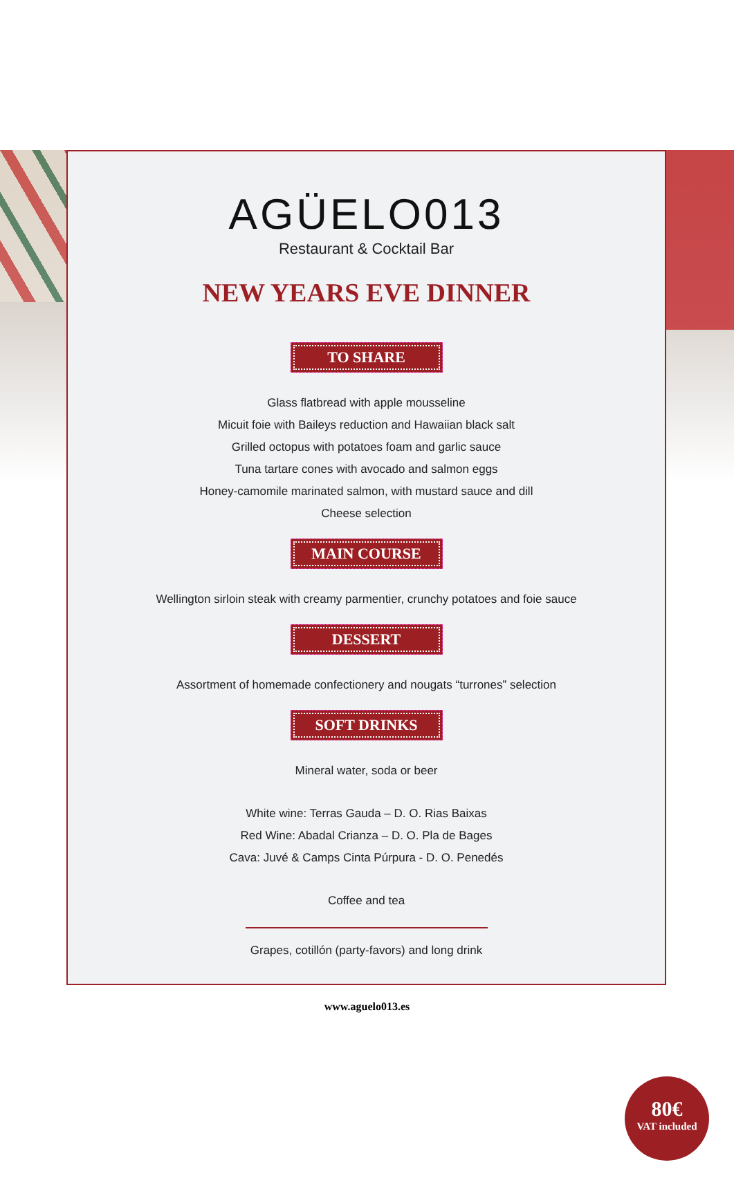AGÜELO013
Restaurant & Cocktail Bar
NEW YEARS EVE DINNER
TO SHARE
Glass flatbread with apple mousseline
Micuit foie with Baileys reduction and Hawaiian black salt
Grilled octopus with potatoes foam and garlic sauce
Tuna tartare cones with avocado and salmon eggs
Honey-camomile marinated salmon, with mustard sauce and dill
Cheese selection
MAIN COURSE
Wellington sirloin steak with creamy parmentier, crunchy potatoes and foie sauce
DESSERT
Assortment of homemade confectionery and nougats “turrones” selection
SOFT DRINKS
Mineral water, soda or beer
White wine: Terras Gauda – D. O. Rias Baixas
Red Wine: Abadal Crianza – D. O. Pla de Bages
Cava: Juvé & Camps Cinta Púrpura - D. O. Penedés
Coffee and tea
Grapes, cotillón (party-favors) and long drink
80€
VAT included
www.aguelo013.es